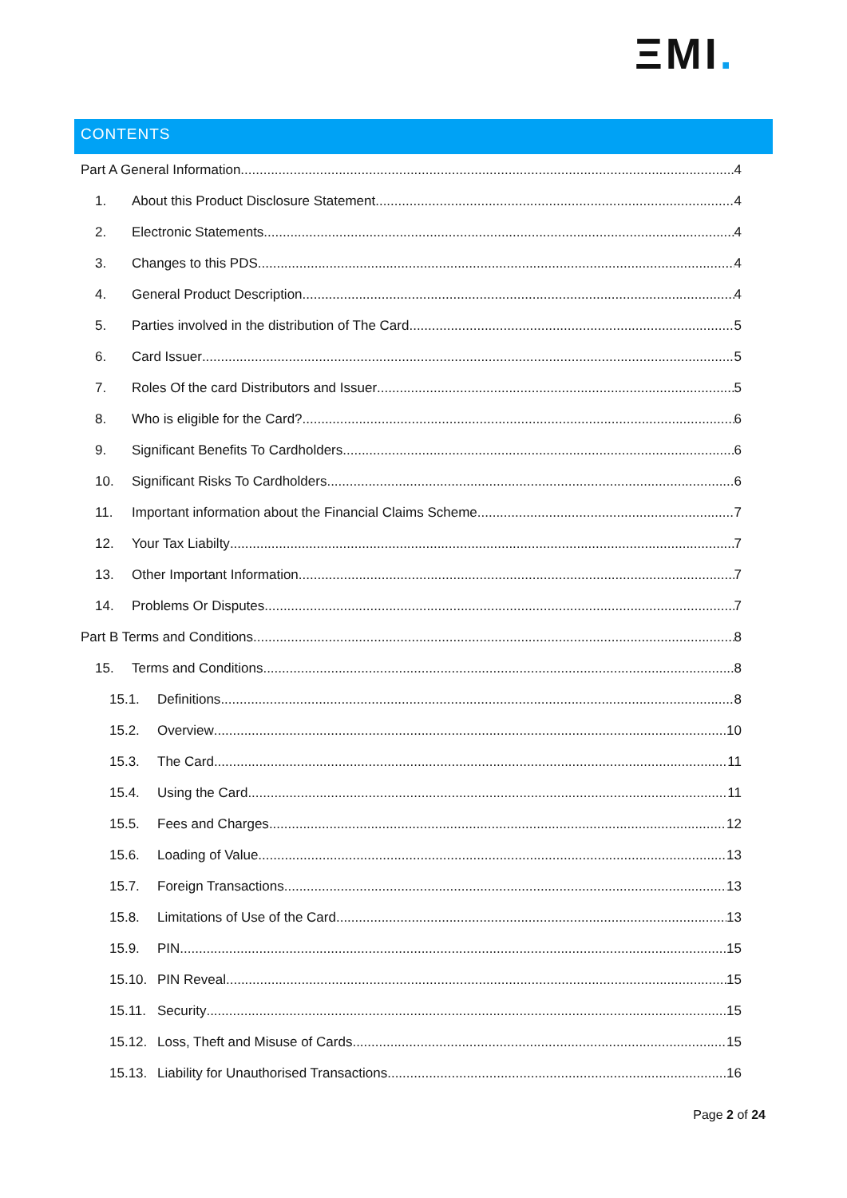ΞMI.
CONTENTS
Part A General Information 4
1. About this Product Disclosure Statement 4
2. Electronic Statements 4
3. Changes to this PDS 4
4. General Product Description 4
5. Parties involved in the distribution of The Card 5
6. Card Issuer 5
7. Roles Of the card Distributors and Issuer 5
8. Who is eligible for the Card? 6
9. Significant Benefits To Cardholders 6
10. Significant Risks To Cardholders 6
11. Important information about the Financial Claims Scheme 7
12. Your Tax Liabilty 7
13. Other Important Information 7
14. Problems Or Disputes 7
Part B Terms and Conditions 8
15. Terms and Conditions 8
15.1. Definitions 8
15.2. Overview 10
15.3. The Card 11
15.4. Using the Card 11
15.5. Fees and Charges 12
15.6. Loading of Value 13
15.7. Foreign Transactions 13
15.8. Limitations of Use of the Card 13
15.9. PIN 15
15.10.
PIN Reveal 15
15.11.
Security 15
15.12.
Loss, Theft and Misuse of Cards 15
15.13.
Liability for Unauthorised Transactions 16
Page 2 of 24